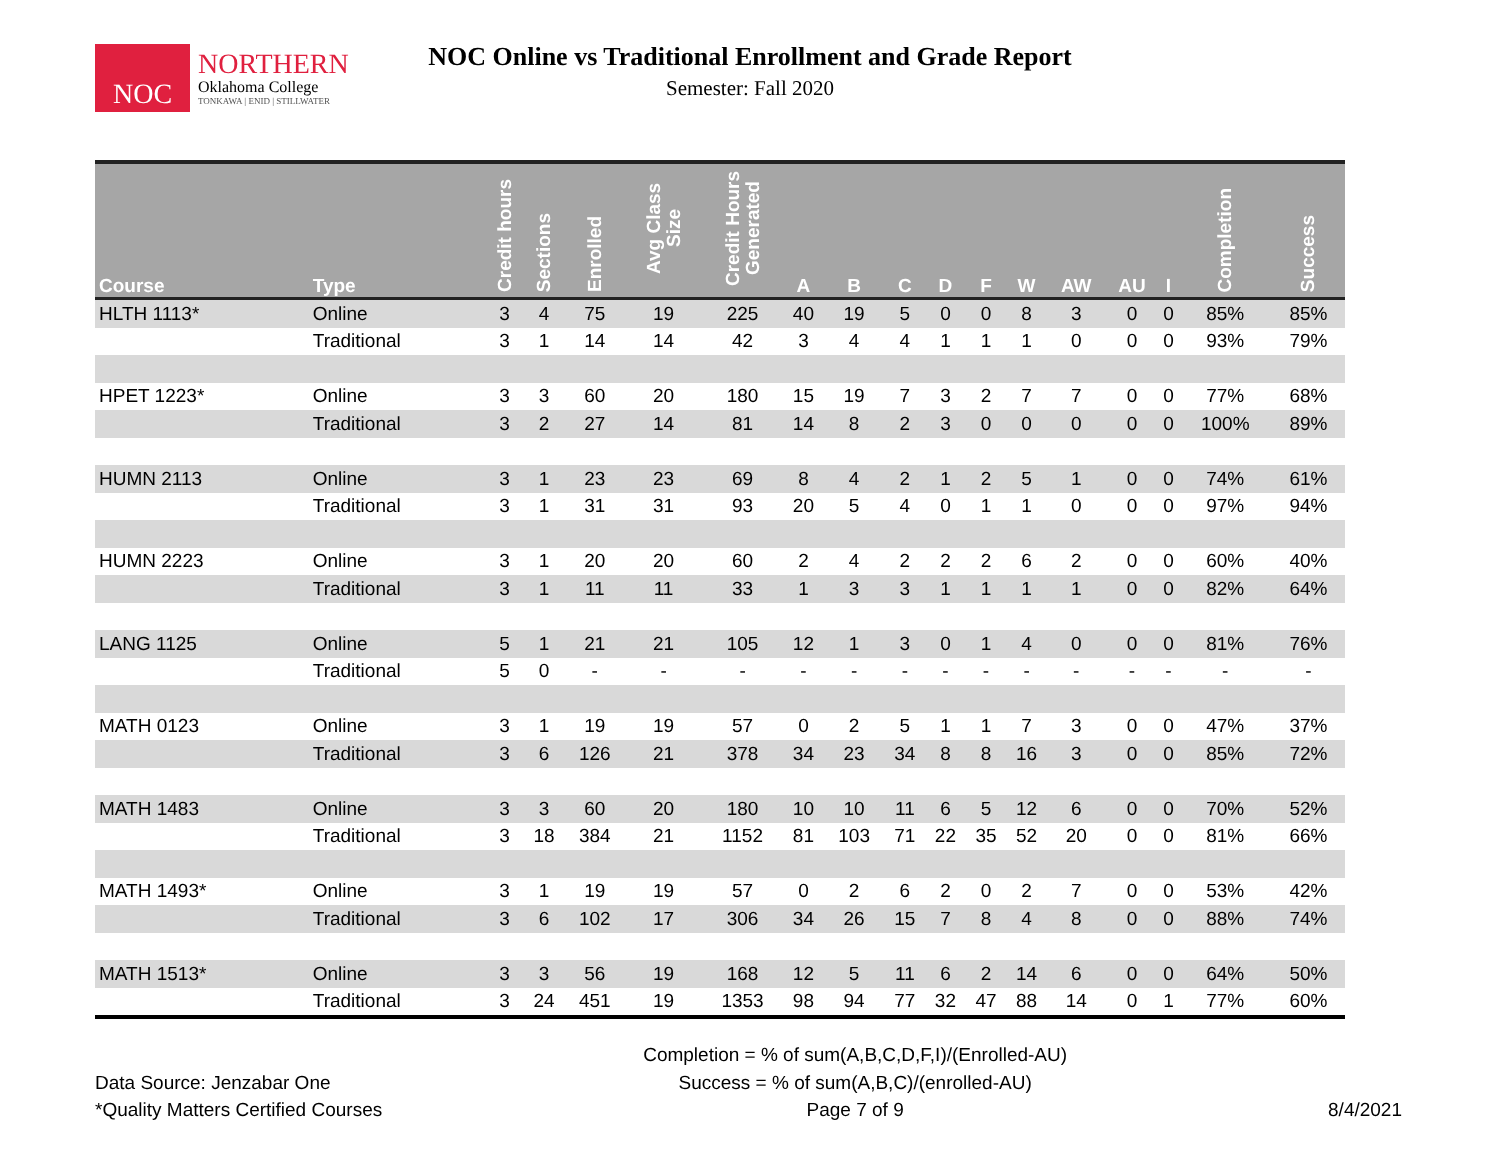NOC
NORTHERN
Oklahoma College
TONKAWA | ENID | STILLWATER
NOC Online vs Traditional Enrollment and Grade Report
Semester: Fall 2020
| Course | Type | Credit hours | Sections | Enrolled | Avg Class Size | Credit Hours Generated | A | B | C | D | F | W | AW | AU | I | Completion | Success |
| --- | --- | --- | --- | --- | --- | --- | --- | --- | --- | --- | --- | --- | --- | --- | --- | --- | --- |
| HLTH 1113* | Online | 3 | 4 | 75 | 19 | 225 | 40 | 19 | 5 | 0 | 0 | 8 | 3 | 0 | 0 | 85% | 85% |
| | Traditional | 3 | 1 | 14 | 14 | 42 | 3 | 4 | 4 | 1 | 1 | 1 | 0 | 0 | 0 | 93% | 79% |
| HPET 1223* | Online | 3 | 3 | 60 | 20 | 180 | 15 | 19 | 7 | 3 | 2 | 7 | 7 | 0 | 0 | 77% | 68% |
| | Traditional | 3 | 2 | 27 | 14 | 81 | 14 | 8 | 2 | 3 | 0 | 0 | 0 | 0 | 0 | 100% | 89% |
| HUMN 2113 | Online | 3 | 1 | 23 | 23 | 69 | 8 | 4 | 2 | 1 | 2 | 5 | 1 | 0 | 0 | 74% | 61% |
| | Traditional | 3 | 1 | 31 | 31 | 93 | 20 | 5 | 4 | 0 | 1 | 1 | 0 | 0 | 0 | 97% | 94% |
| HUMN 2223 | Online | 3 | 1 | 20 | 20 | 60 | 2 | 4 | 2 | 2 | 2 | 6 | 2 | 0 | 0 | 60% | 40% |
| | Traditional | 3 | 1 | 11 | 11 | 33 | 1 | 3 | 3 | 1 | 1 | 1 | 1 | 0 | 0 | 82% | 64% |
| LANG 1125 | Online | 5 | 1 | 21 | 21 | 105 | 12 | 1 | 3 | 0 | 1 | 4 | 0 | 0 | 0 | 81% | 76% |
| | Traditional | 5 | 0 | - | - | - | - | - | - | - | - | - | - | - | - | - | - |
| MATH 0123 | Online | 3 | 1 | 19 | 19 | 57 | 0 | 2 | 5 | 1 | 1 | 7 | 3 | 0 | 0 | 47% | 37% |
| | Traditional | 3 | 6 | 126 | 21 | 378 | 34 | 23 | 34 | 8 | 8 | 16 | 3 | 0 | 0 | 85% | 72% |
| MATH 1483 | Online | 3 | 3 | 60 | 20 | 180 | 10 | 10 | 11 | 6 | 5 | 12 | 6 | 0 | 0 | 70% | 52% |
| | Traditional | 3 | 18 | 384 | 21 | 1152 | 81 | 103 | 71 | 22 | 35 | 52 | 20 | 0 | 0 | 81% | 66% |
| MATH 1493* | Online | 3 | 1 | 19 | 19 | 57 | 0 | 2 | 6 | 2 | 0 | 2 | 7 | 0 | 0 | 53% | 42% |
| | Traditional | 3 | 6 | 102 | 17 | 306 | 34 | 26 | 15 | 7 | 8 | 4 | 8 | 0 | 0 | 88% | 74% |
| MATH 1513* | Online | 3 | 3 | 56 | 19 | 168 | 12 | 5 | 11 | 6 | 2 | 14 | 6 | 0 | 0 | 64% | 50% |
| | Traditional | 3 | 24 | 451 | 19 | 1353 | 98 | 94 | 77 | 32 | 47 | 88 | 14 | 0 | 1 | 77% | 60% |
Data Source: Jenzabar One
*Quality Matters Certified Courses
Completion = % of sum(A,B,C,D,F,I)/(Enrolled-AU)
Success = % of sum(A,B,C)/(enrolled-AU)
Page 7 of 9
8/4/2021